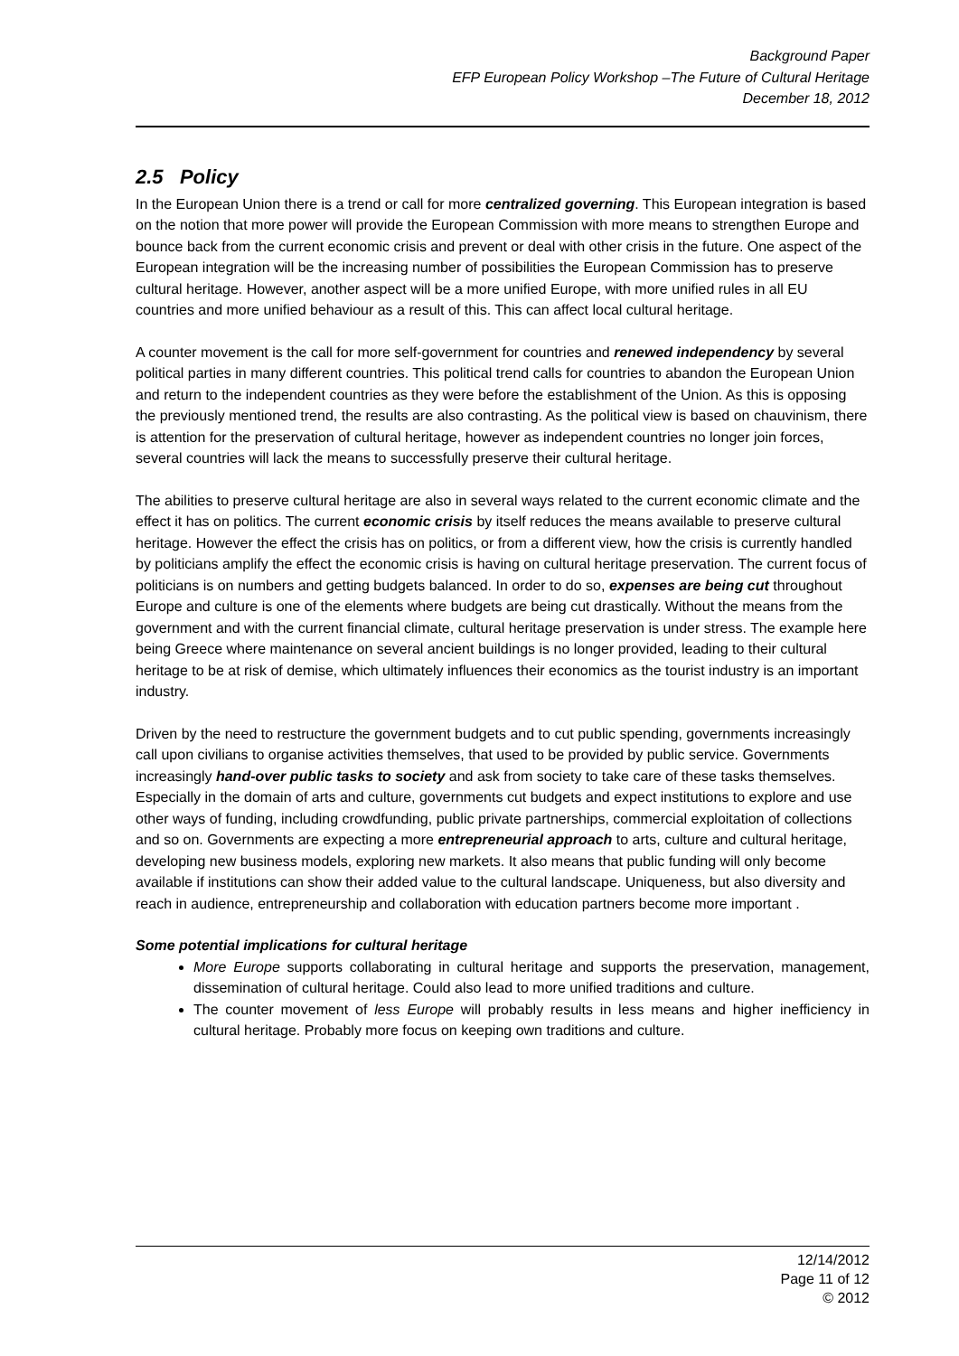Background Paper
EFP European Policy Workshop –The Future of Cultural Heritage
December 18, 2012
2.5 Policy
In the European Union there is a trend or call for more centralized governing. This European integration is based on the notion that more power will provide the European Commission with more means to strengthen Europe and bounce back from the current economic crisis and prevent or deal with other crisis in the future. One aspect of the European integration will be the increasing number of possibilities the European Commission has to preserve cultural heritage. However, another aspect will be a more unified Europe, with more unified rules in all EU countries and more unified behaviour as a result of this. This can affect local cultural heritage.
A counter movement is the call for more self-government for countries and renewed independency by several political parties in many different countries. This political trend calls for countries to abandon the European Union and return to the independent countries as they were before the establishment of the Union. As this is opposing the previously mentioned trend, the results are also contrasting. As the political view is based on chauvinism, there is attention for the preservation of cultural heritage, however as independent countries no longer join forces, several countries will lack the means to successfully preserve their cultural heritage.
The abilities to preserve cultural heritage are also in several ways related to the current economic climate and the effect it has on politics. The current economic crisis by itself reduces the means available to preserve cultural heritage. However the effect the crisis has on politics, or from a different view, how the crisis is currently handled by politicians amplify the effect the economic crisis is having on cultural heritage preservation. The current focus of politicians is on numbers and getting budgets balanced. In order to do so, expenses are being cut throughout Europe and culture is one of the elements where budgets are being cut drastically. Without the means from the government and with the current financial climate, cultural heritage preservation is under stress. The example here being Greece where maintenance on several ancient buildings is no longer provided, leading to their cultural heritage to be at risk of demise, which ultimately influences their economics as the tourist industry is an important industry.
Driven by the need to restructure the government budgets and to cut public spending, governments increasingly call upon civilians to organise activities themselves, that used to be provided by public service. Governments increasingly hand-over public tasks to society and ask from society to take care of these tasks themselves. Especially in the domain of arts and culture, governments cut budgets and expect institutions to explore and use other ways of funding, including crowdfunding, public private partnerships, commercial exploitation of collections and so on. Governments are expecting a more entrepreneurial approach to arts, culture and cultural heritage, developing new business models, exploring new markets. It also means that public funding will only become available if institutions can show their added value to the cultural landscape. Uniqueness, but also diversity and reach in audience, entrepreneurship and collaboration with education partners become more important .
Some potential implications for cultural heritage
More Europe supports collaborating in cultural heritage and supports the preservation, management, dissemination of cultural heritage. Could also lead to more unified traditions and culture.
The counter movement of less Europe will probably results in less means and higher inefficiency in cultural heritage. Probably more focus on keeping own traditions and culture.
12/14/2012
Page 11 of 12
© 2012